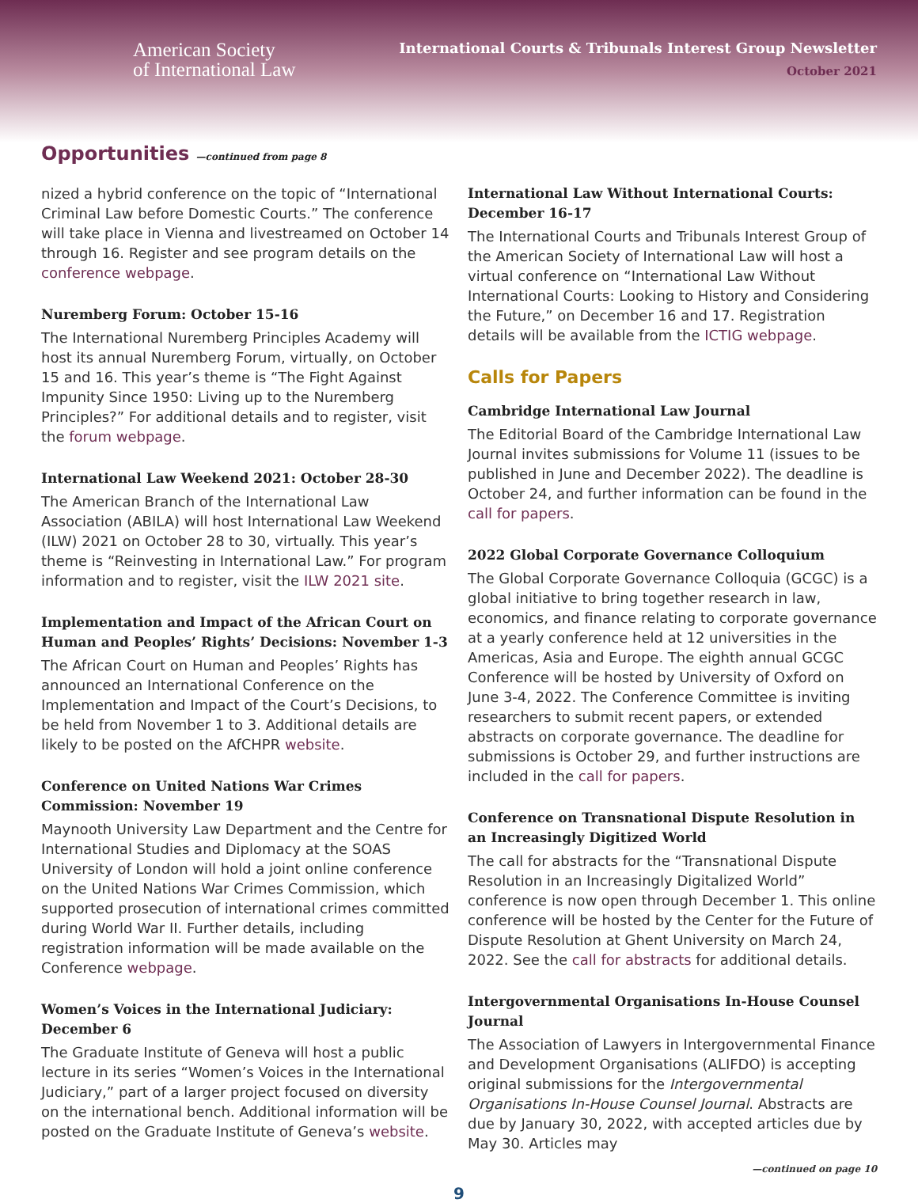American Society
of International Law
International Courts & Tribunals Interest Group Newsletter
October 2021
Opportunities —continued from page 8
nized a hybrid conference on the topic of “International Criminal Law before Domestic Courts.” The conference will take place in Vienna and livestreamed on October 14 through 16. Register and see program details on the conference webpage.
Nuremberg Forum: October 15-16
The International Nuremberg Principles Academy will host its annual Nuremberg Forum, virtually, on October 15 and 16. This year’s theme is “The Fight Against Impunity Since 1950: Living up to the Nuremberg Principles?” For additional details and to register, visit the forum webpage.
International Law Weekend 2021: October 28-30
The American Branch of the International Law Association (ABILA) will host International Law Weekend (ILW) 2021 on October 28 to 30, virtually. This year’s theme is “Reinvesting in International Law.” For program information and to register, visit the ILW 2021 site.
Implementation and Impact of the African Court on Human and Peoples’ Rights’ Decisions: November 1-3
The African Court on Human and Peoples’ Rights has announced an International Conference on the Implementation and Impact of the Court’s Decisions, to be held from November 1 to 3. Additional details are likely to be posted on the AfCHPR website.
Conference on United Nations War Crimes Commission: November 19
Maynooth University Law Department and the Centre for International Studies and Diplomacy at the SOAS University of London will hold a joint online conference on the United Nations War Crimes Commission, which supported prosecution of international crimes committed during World War II. Further details, including registration information will be made available on the Conference webpage.
Women’s Voices in the International Judiciary: December 6
The Graduate Institute of Geneva will host a public lecture in its series “Women’s Voices in the International Judiciary,” part of a larger project focused on diversity on the international bench. Additional information will be posted on the Graduate Institute of Geneva’s website.
International Law Without International Courts: December 16-17
The International Courts and Tribunals Interest Group of the American Society of International Law will host a virtual conference on “International Law Without International Courts: Looking to History and Considering the Future,” on December 16 and 17. Registration details will be available from the ICTIG webpage.
Calls for Papers
Cambridge International Law Journal
The Editorial Board of the Cambridge International Law Journal invites submissions for Volume 11 (issues to be published in June and December 2022). The deadline is October 24, and further information can be found in the call for papers.
2022 Global Corporate Governance Colloquium
The Global Corporate Governance Colloquia (GCGC) is a global initiative to bring together research in law, economics, and finance relating to corporate governance at a yearly conference held at 12 universities in the Americas, Asia and Europe. The eighth annual GCGC Conference will be hosted by University of Oxford on June 3-4, 2022. The Conference Committee is inviting researchers to submit recent papers, or extended abstracts on corporate governance. The deadline for submissions is October 29, and further instructions are included in the call for papers.
Conference on Transnational Dispute Resolution in an Increasingly Digitized World
The call for abstracts for the “Transnational Dispute Resolution in an Increasingly Digitalized World” conference is now open through December 1. This online conference will be hosted by the Center for the Future of Dispute Resolution at Ghent University on March 24, 2022. See the call for abstracts for additional details.
Intergovernmental Organisations In-House Counsel Journal
The Association of Lawyers in Intergovernmental Finance and Development Organisations (ALIFDO) is accepting original submissions for the Intergovernmental Organisations In-House Counsel Journal. Abstracts are due by January 30, 2022, with accepted articles due by May 30. Articles may
—continued on page 10
9